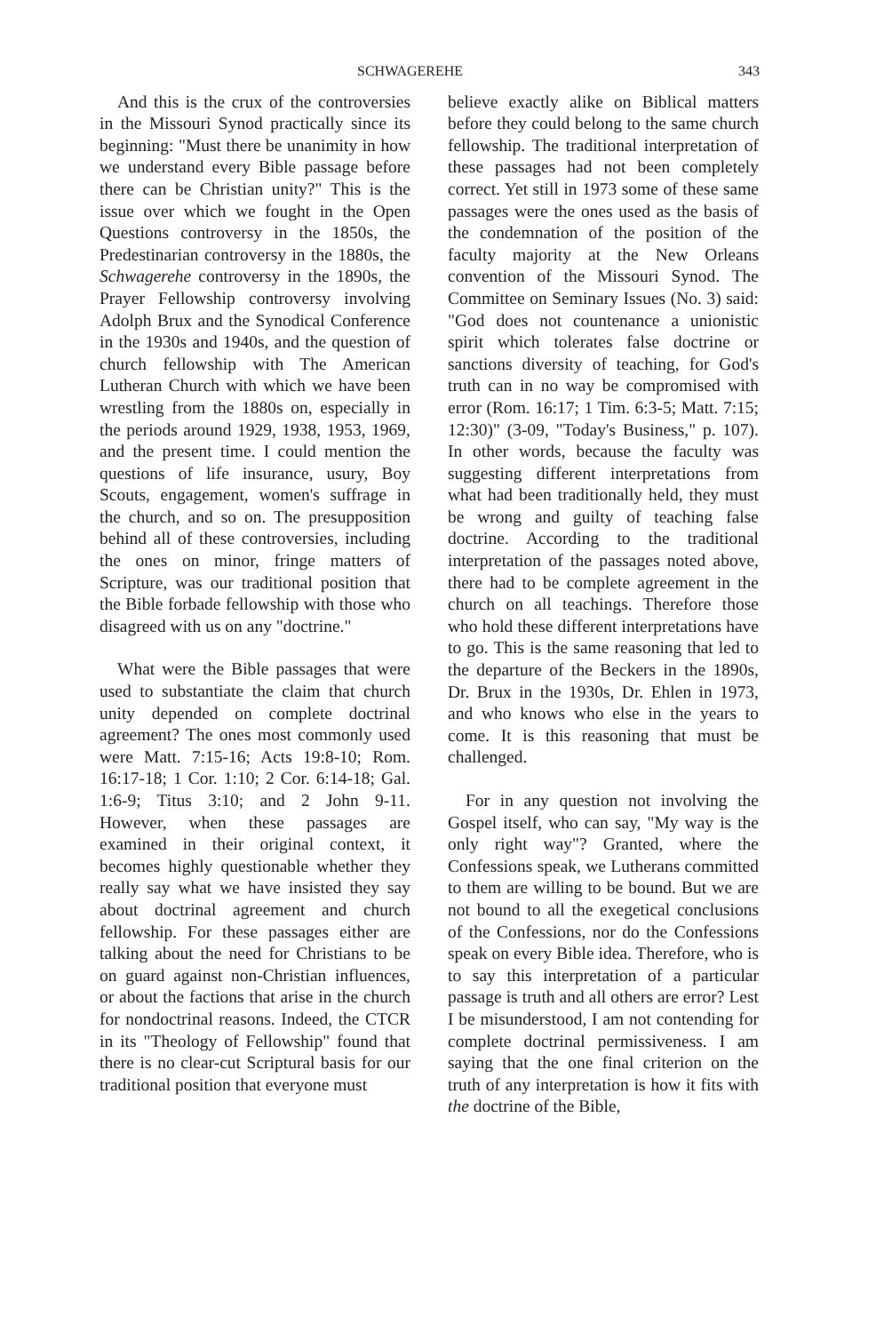SCHWAGEREHE 343
And this is the crux of the controversies in the Missouri Synod practically since its beginning: "Must there be unanimity in how we understand every Bible passage before there can be Christian unity?" This is the issue over which we fought in the Open Questions controversy in the 1850s, the Predestinarian controversy in the 1880s, the Schwagerehe controversy in the 1890s, the Prayer Fellowship controversy involving Adolph Brux and the Synodical Conference in the 1930s and 1940s, and the question of church fellowship with The American Lutheran Church with which we have been wrestling from the 1880s on, especially in the periods around 1929, 1938, 1953, 1969, and the present time. I could mention the questions of life insurance, usury, Boy Scouts, engagement, women's suffrage in the church, and so on. The presupposition behind all of these controversies, including the ones on minor, fringe matters of Scripture, was our traditional position that the Bible forbade fellowship with those who disagreed with us on any "doctrine."
What were the Bible passages that were used to substantiate the claim that church unity depended on complete doctrinal agreement? The ones most commonly used were Matt. 7:15-16; Acts 19:8-10; Rom. 16:17-18; 1 Cor. 1:10; 2 Cor. 6:14-18; Gal. 1:6-9; Titus 3:10; and 2 John 9-11. However, when these passages are examined in their original context, it becomes highly questionable whether they really say what we have insisted they say about doctrinal agreement and church fellowship. For these passages either are talking about the need for Christians to be on guard against non-Christian influences, or about the factions that arise in the church for nondoctrinal reasons. Indeed, the CTCR in its "Theology of Fellowship" found that there is no clear-cut Scriptural basis for our traditional position that everyone must
believe exactly alike on Biblical matters before they could belong to the same church fellowship. The traditional interpretation of these passages had not been completely correct. Yet still in 1973 some of these same passages were the ones used as the basis of the condemnation of the position of the faculty majority at the New Orleans convention of the Missouri Synod. The Committee on Seminary Issues (No. 3) said: "God does not countenance a unionistic spirit which tolerates false doctrine or sanctions diversity of teaching, for God's truth can in no way be compromised with error (Rom. 16:17; 1 Tim. 6:3-5; Matt. 7:15; 12:30)" (3-09, "Today's Business," p. 107). In other words, because the faculty was suggesting different interpretations from what had been traditionally held, they must be wrong and guilty of teaching false doctrine. According to the traditional interpretation of the passages noted above, there had to be complete agreement in the church on all teachings. Therefore those who hold these different interpretations have to go. This is the same reasoning that led to the departure of the Beckers in the 1890s, Dr. Brux in the 1930s, Dr. Ehlen in 1973, and who knows who else in the years to come. It is this reasoning that must be challenged.
For in any question not involving the Gospel itself, who can say, "My way is the only right way"? Granted, where the Confessions speak, we Lutherans committed to them are willing to be bound. But we are not bound to all the exegetical conclusions of the Confessions, nor do the Confessions speak on every Bible idea. Therefore, who is to say this interpretation of a particular passage is truth and all others are error? Lest I be misunderstood, I am not contending for complete doctrinal permissiveness. I am saying that the one final criterion on the truth of any interpretation is how it fits with the doctrine of the Bible,